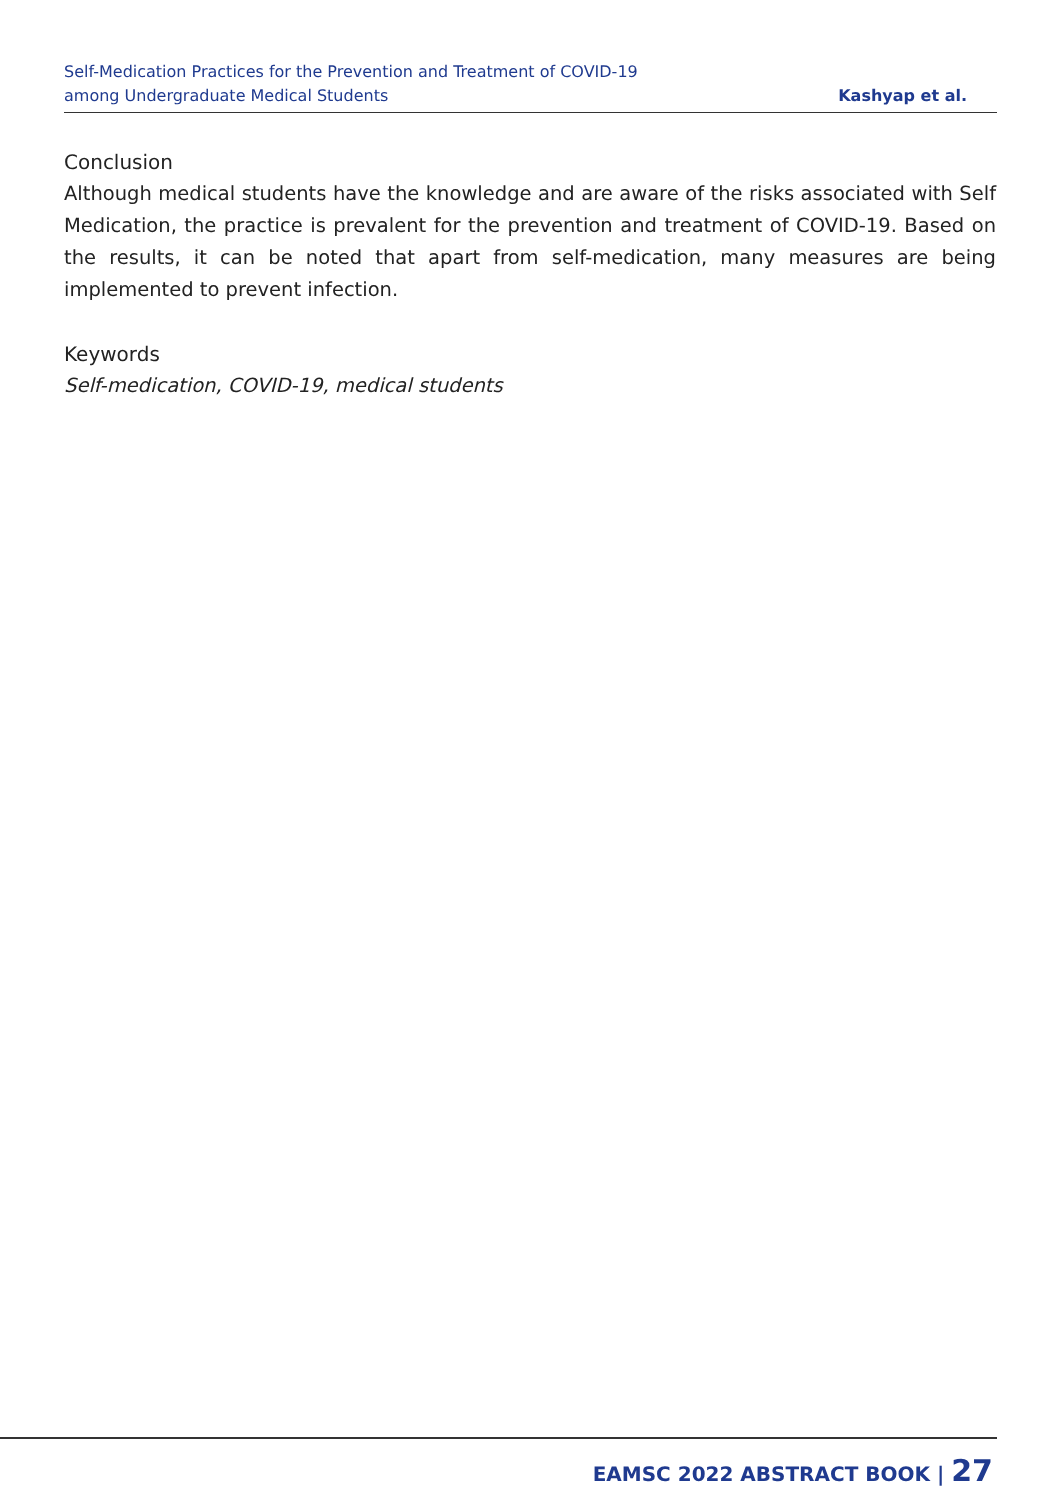Self-Medication Practices for the Prevention and Treatment of COVID-19
among Undergraduate Medical Students
Kashyap et al.
Conclusion
Although medical students have the knowledge and are aware of the risks associated with Self Medication, the practice is prevalent for the prevention and treatment of COVID-19. Based on the results, it can be noted that apart from self-medication, many measures are being implemented to prevent infection.
Keywords
Self-medication, COVID-19, medical students
EAMSC 2022 ABSTRACT BOOK | 27